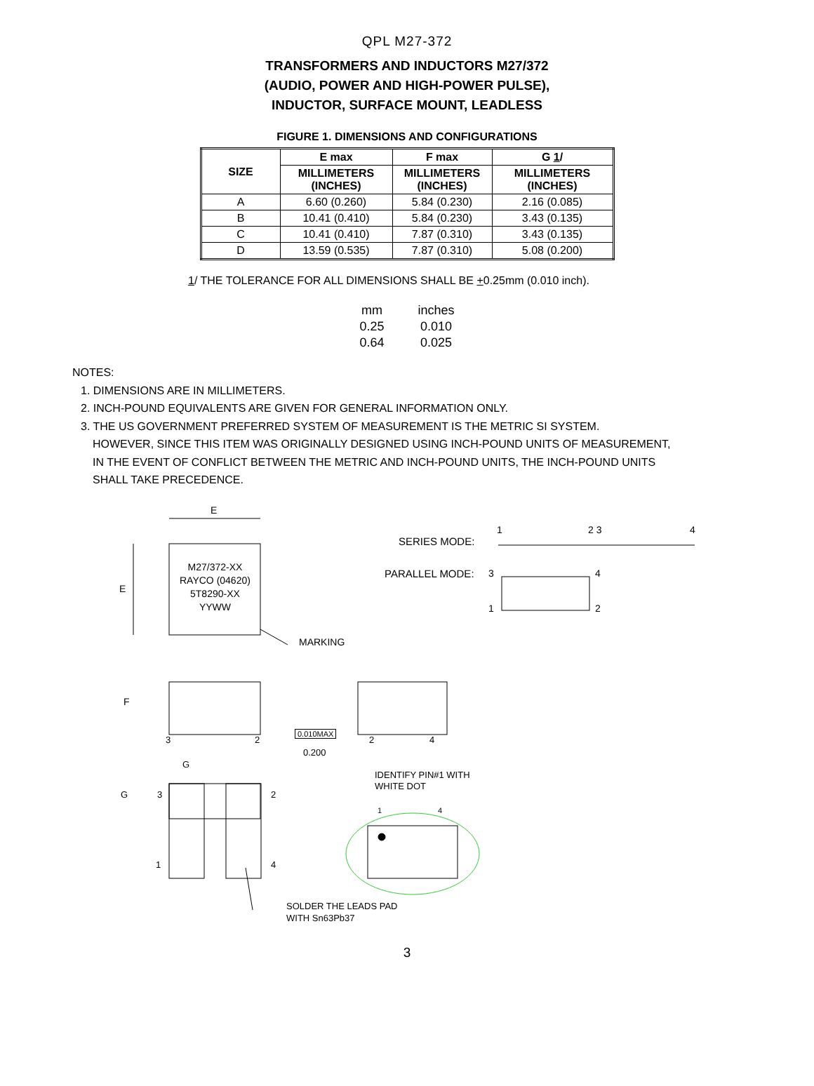QPL M27-372
TRANSFORMERS AND INDUCTORS M27/372
(AUDIO, POWER AND HIGH-POWER PULSE),
INDUCTOR, SURFACE MOUNT, LEADLESS
FIGURE 1. DIMENSIONS AND CONFIGURATIONS
| SIZE | E max | F max | G 1 / |
| --- | --- | --- | --- |
| | MILLIMETERS (INCHES) | MILLIMETERS (INCHES) | MILLIMETERS (INCHES) |
| A | 6.60 (0.260) | 5.84 (0.230) | 2.16 (0.085) |
| B | 10.41 (0.410) | 5.84 (0.230) | 3.43 (0.135) |
| C | 10.41 (0.410) | 7.87 (0.310) | 3.43 (0.135) |
| D | 13.59 (0.535) | 7.87 (0.310) | 5.08 (0.200) |
1/ THE TOLERANCE FOR ALL DIMENSIONS SHALL BE +0.25mm (0.010 inch).
| mm | inches |
| --- | --- |
| 0.25 | 0.010 |
| 0.64 | 0.025 |
NOTES:
1. DIMENSIONS ARE IN MILLIMETERS.
2. INCH-POUND EQUIVALENTS ARE GIVEN FOR GENERAL INFORMATION ONLY.
3. THE US GOVERNMENT PREFERRED SYSTEM OF MEASUREMENT IS THE METRIC SI SYSTEM.
HOWEVER, SINCE THIS ITEM WAS ORIGINALLY DESIGNED USING INCH-POUND UNITS OF MEASUREMENT,
IN THE EVENT OF CONFLICT BETWEEN THE METRIC AND INCH-POUND UNITS, THE INCH-POUND UNITS
SHALL TAKE PRECEDENCE.
E
E
M27/372-XX
RAYCO (04620)
5T8290-XX
YYWW
MARKING
SERIES MODE:
1 2 3 4
PARALLEL MODE: 3 4
1 2
F
3 2
0.010MAX
0.200
2 4
G
G 3 2
IDENTIFY PIN#1 WITH
WHITE DOT
1 4
1 4
SOLDER THE LEADS PAD
WITH Sn63Pb37
3